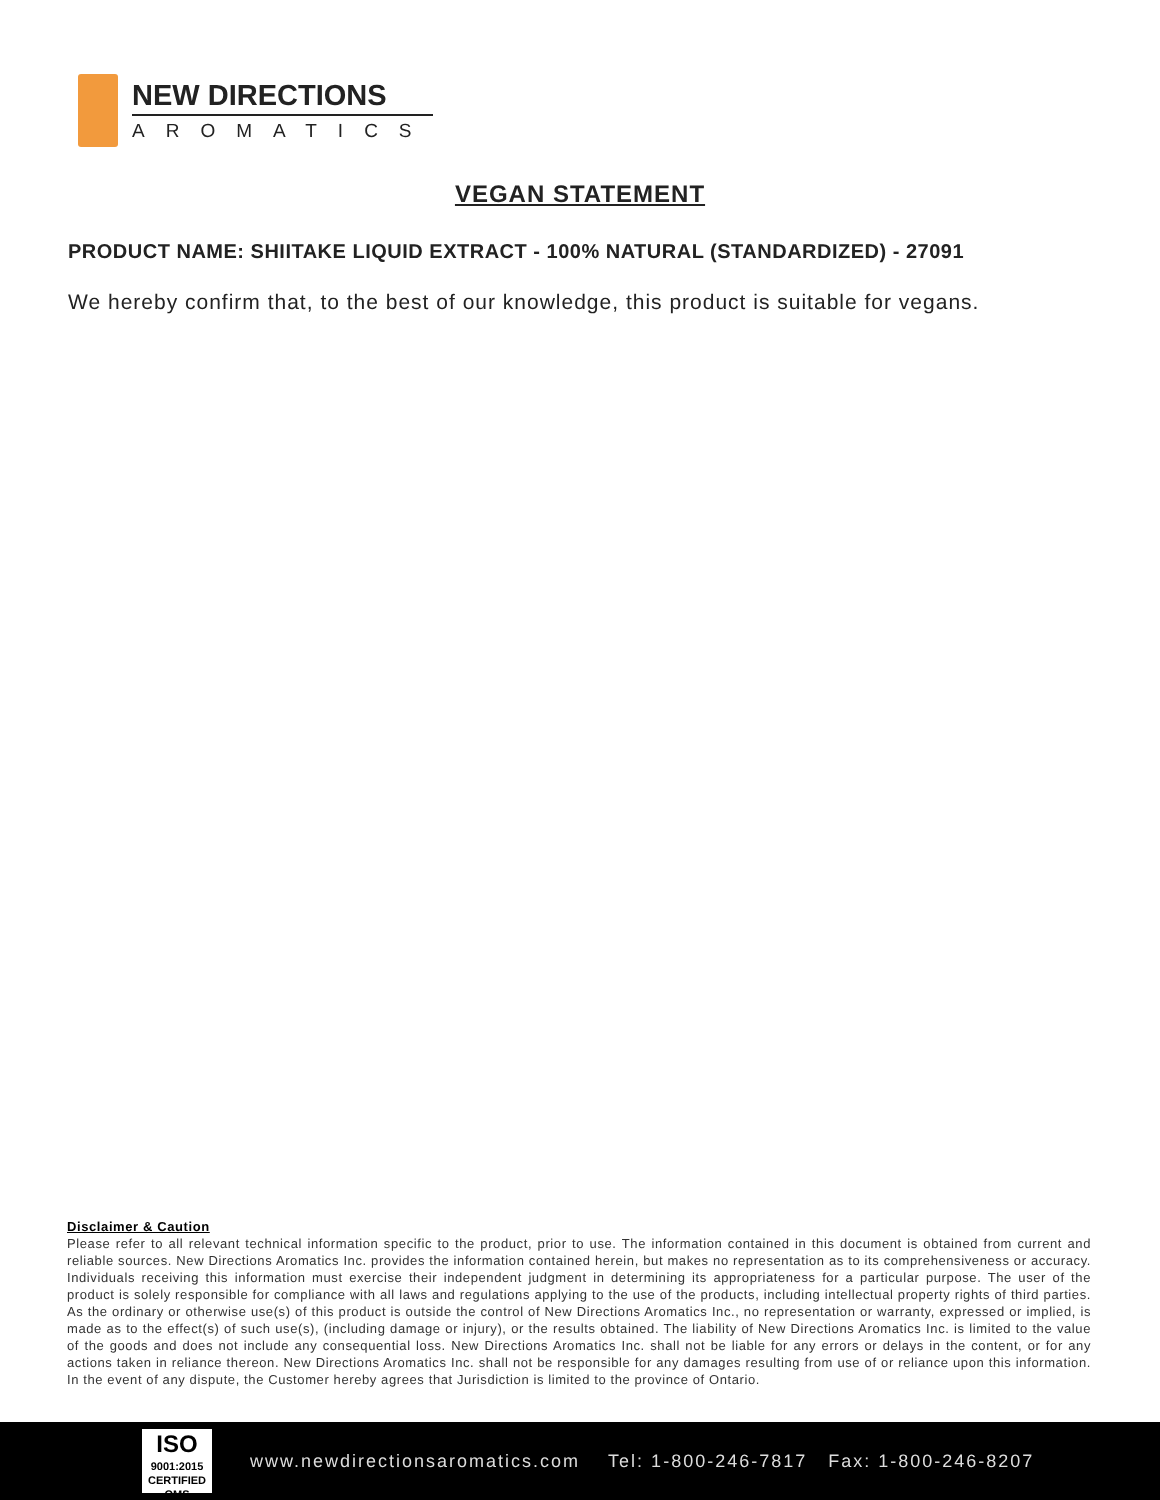NEW DIRECTIONS
AROMATICS
VEGAN STATEMENT
PRODUCT NAME: SHIITAKE LIQUID EXTRACT - 100% NATURAL (STANDARDIZED) - 27091
We hereby confirm that, to the best of our knowledge, this product is suitable for vegans.
Disclaimer & Caution
Please refer to all relevant technical information specific to the product, prior to use. The information contained in this document is obtained from current and reliable sources. New Directions Aromatics Inc. provides the information contained herein, but makes no representation as to its comprehensiveness or accuracy. Individuals receiving this information must exercise their independent judgment in determining its appropriateness for a particular purpose. The user of the product is solely responsible for compliance with all laws and regulations applying to the use of the products, including intellectual property rights of third parties. As the ordinary or otherwise use(s) of this product is outside the control of New Directions Aromatics Inc., no representation or warranty, expressed or implied, is made as to the effect(s) of such use(s), (including damage or injury), or the results obtained. The liability of New Directions Aromatics Inc. is limited to the value of the goods and does not include any consequential loss. New Directions Aromatics Inc. shall not be liable for any errors or delays in the content, or for any actions taken in reliance thereon. New Directions Aromatics Inc. shall not be responsible for any damages resulting from use of or reliance upon this information. In the event of any dispute, the Customer hereby agrees that Jurisdiction is limited to the province of Ontario.
ISO
9001:2015
CERTIFIED QMS
www.newdirectionsaromatics.com Tel: 1-800-246-7817 Fax: 1-800-246-8207